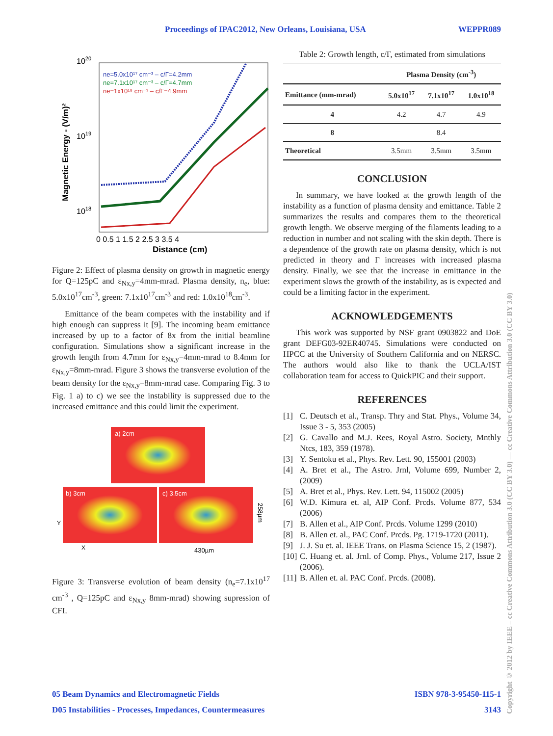Proceedings of IPAC2012, New Orleans, Louisiana, USA WEPPR089
1020
1019
1018
ne=5.0x10¹⁷ cm⁻³ – c/Γ=4.2mm
ne=7.1x10¹⁷ cm⁻³ – c/Γ=4.7mm
ne=1x10¹⁸ cm⁻³ – c/Γ=4.9mm
0 0.5 1 1.5 2 2.5 3 3.5 4
Distance (cm)
Magnetic Energy - (V/m)²
Figure 2: Effect of plasma density on growth in magnetic energy for Q=125pC and ε<sub>Nx,y</sub>=4mm-mrad. Plasma density, n<sub>e</sub>, blue: 5.0x10<sup>17</sup>cm<sup>-3</sup>, green: 7.1x10<sup>17</sup>cm<sup>-3</sup> and red: 1.0x10<sup>18</sup>cm<sup>-3</sup>.
Emittance of the beam competes with the instability and if high enough can suppress it [9]. The incoming beam emittance increased by up to a factor of 8x from the initial beamline configuration. Simulations show a significant increase in the growth length from 4.7mm for ε<sub>Nx,y</sub>=4mm-mrad to 8.4mm for ε<sub>Nx,y</sub>=8mm-mrad. Figure 3 shows the transverse evolution of the beam density for the ε<sub>Nx,y</sub>=8mm-mrad case. Comparing Fig. 3 to Fig. 1 a) to c) we see the instability is suppressed due to the increased emittance and this could limit the experiment.
a) 2cm
b) 3cm
c) 3.5cm
Y
X
430µm
258µm
Figure 3: Transverse evolution of beam density (n<sub>e</sub>=7.1x10<sup>17</sup> cm<sup>-3</sup> , Q=125pC and ε<sub>Nx,y</sub> 8mm-mrad) showing supression of CFI.
Table 2: Growth length, c/Γ, estimated from simulations
| | Plasma Density (cm<sup>-3</sup>) | | |
| --- | --- | --- | --- |
| Emittance (mm-mrad) | 5.0x10<sup>17</sup> | 7.1x10<sup>17</sup> | 1.0x10<sup>18</sup> |
| 4 | 4.2 | 4.7 | 4.9 |
| 8 | | 8.4 | |
| Theoretical | 3.5mm | 3.5mm | 3.5mm |
CONCLUSION
In summary, we have looked at the growth length of the instability as a function of plasma density and emittance. Table 2 summarizes the results and compares them to the theoretical growth length. We observe merging of the filaments leading to a reduction in number and not scaling with the skin depth. There is a dependence of the growth rate on plasma density, which is not predicted in theory and Γ increases with increased plasma density. Finally, we see that the increase in emittance in the experiment slows the growth of the instability, as is expected and could be a limiting factor in the experiment.
ACKNOWLEDGEMENTS
This work was supported by NSF grant 0903822 and DoE grant DEFG03-92ER40745. Simulations were conducted on HPCC at the University of Southern California and on NERSC. The authors would also like to thank the UCLA/IST collaboration team for access to QuickPIC and their support.
REFERENCES
[1] C. Deutsch et al., Transp. Thry and Stat. Phys., Volume 34, Issue 3 - 5, 353 (2005)
[2] G. Cavallo and M.J. Rees, Royal Astro. Society, Mnthly Ntcs, 183, 359 (1978).
[3] Y. Sentoku et al., Phys. Rev. Lett. 90, 155001 (2003)
[4] A. Bret et al., The Astro. Jrnl, Volume 699, Number 2, (2009)
[5] A. Bret et al., Phys. Rev. Lett. 94, 115002 (2005)
[6] W.D. Kimura et. al, AIP Conf. Prcds. Volume 877, 534 (2006)
[7] B. Allen et al., AIP Conf. Prcds. Volume 1299 (2010)
[8] B. Allen et. al., PAC Conf. Prcds. Pg. 1719-1720 (2011).
[9] J. J. Su et. al. IEEE Trans. on Plasma Science 15, 2 (1987).
[10] C. Huang et. al. Jrnl. of Comp. Phys., Volume 217, Issue 2 (2006).
[11] B. Allen et. al. PAC Conf. Prcds. (2008).
05 Beam Dynamics and Electromagnetic Fields ISBN 978-3-95450-115-1
D05 Instabilities - Processes, Impedances, Countermeasures 3143
Copyright © 2012 by IEEE – cc Creative Commons Attribution 3.0 (CC BY 3.0) — cc Creative Commons Attribution 3.0 (CC BY 3.0)